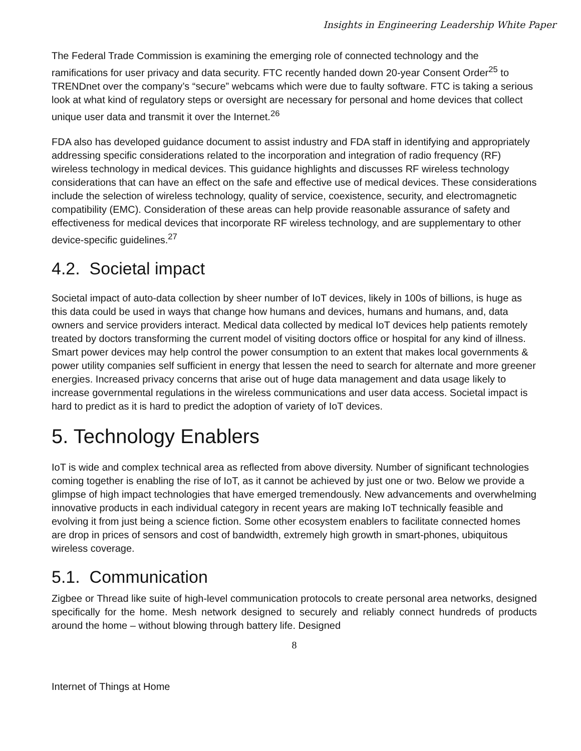Insights in Engineering Leadership White Paper
The Federal Trade Commission is examining the emerging role of connected technology and the ramifications for user privacy and data security. FTC recently handed down 20-year Consent Order<sup>25</sup> to TRENDnet over the company’s “secure” webcams which were due to faulty software. FTC is taking a serious look at what kind of regulatory steps or oversight are necessary for personal and home devices that collect unique user data and transmit it over the Internet.<sup>26</sup>
FDA also has developed guidance document to assist industry and FDA staff in identifying and appropriately addressing specific considerations related to the incorporation and integration of radio frequency (RF) wireless technology in medical devices. This guidance highlights and discusses RF wireless technology considerations that can have an effect on the safe and effective use of medical devices. These considerations include the selection of wireless technology, quality of service, coexistence, security, and electromagnetic compatibility (EMC). Consideration of these areas can help provide reasonable assurance of safety and effectiveness for medical devices that incorporate RF wireless technology, and are supplementary to other device-specific guidelines.<sup>27</sup>
4.2. Societal impact
Societal impact of auto-data collection by sheer number of IoT devices, likely in 100s of billions, is huge as this data could be used in ways that change how humans and devices, humans and humans, and, data owners and service providers interact. Medical data collected by medical IoT devices help patients remotely treated by doctors transforming the current model of visiting doctors office or hospital for any kind of illness. Smart power devices may help control the power consumption to an extent that makes local governments & power utility companies self sufficient in energy that lessen the need to search for alternate and more greener energies. Increased privacy concerns that arise out of huge data management and data usage likely to increase governmental regulations in the wireless communications and user data access. Societal impact is hard to predict as it is hard to predict the adoption of variety of IoT devices.
5. Technology Enablers
IoT is wide and complex technical area as reflected from above diversity. Number of significant technologies coming together is enabling the rise of IoT, as it cannot be achieved by just one or two. Below we provide a glimpse of high impact technologies that have emerged tremendously. New advancements and overwhelming innovative products in each individual category in recent years are making IoT technically feasible and evolving it from just being a science fiction. Some other ecosystem enablers to facilitate connected homes are drop in prices of sensors and cost of bandwidth, extremely high growth in smart-phones, ubiquitous wireless coverage.
5.1. Communication
Zigbee or Thread like suite of high-level communication protocols to create personal area networks, designed specifically for the home. Mesh network designed to securely and reliably connect hundreds of products around the home – without blowing through battery life. Designed
8
Internet of Things at Home